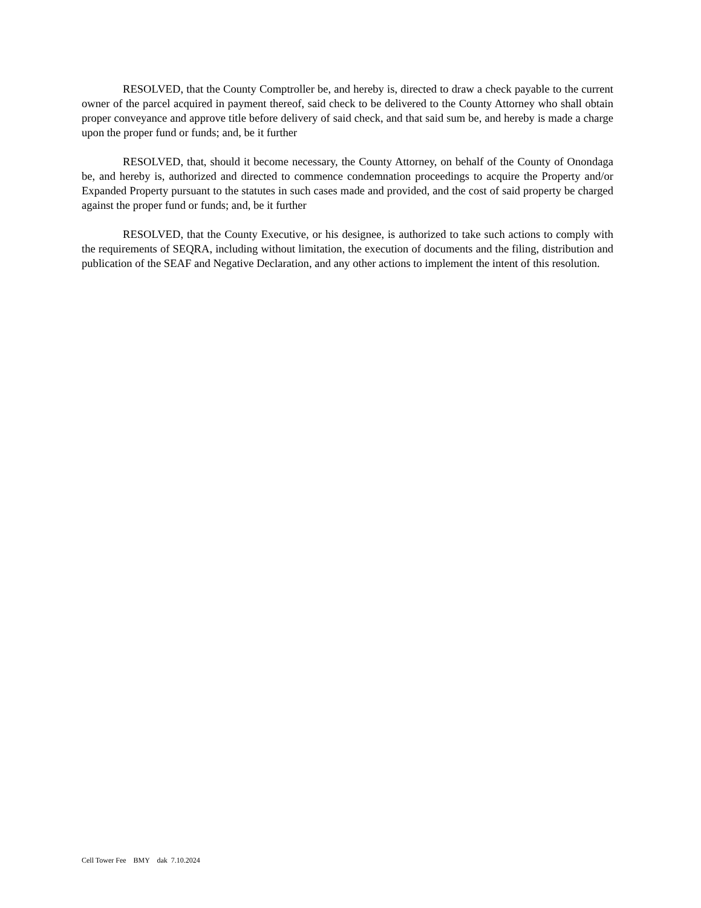RESOLVED, that the County Comptroller be, and hereby is, directed to draw a check payable to the current owner of the parcel acquired in payment thereof, said check to be delivered to the County Attorney who shall obtain proper conveyance and approve title before delivery of said check, and that said sum be, and hereby is made a charge upon the proper fund or funds; and, be it further
RESOLVED, that, should it become necessary, the County Attorney, on behalf of the County of Onondaga be, and hereby is, authorized and directed to commence condemnation proceedings to acquire the Property and/or Expanded Property pursuant to the statutes in such cases made and provided, and the cost of said property be charged against the proper fund or funds; and, be it further
RESOLVED, that the County Executive, or his designee, is authorized to take such actions to comply with the requirements of SEQRA, including without limitation, the execution of documents and the filing, distribution and publication of the SEAF and Negative Declaration, and any other actions to implement the intent of this resolution.
Cell Tower Fee BMY dak 7.10.2024